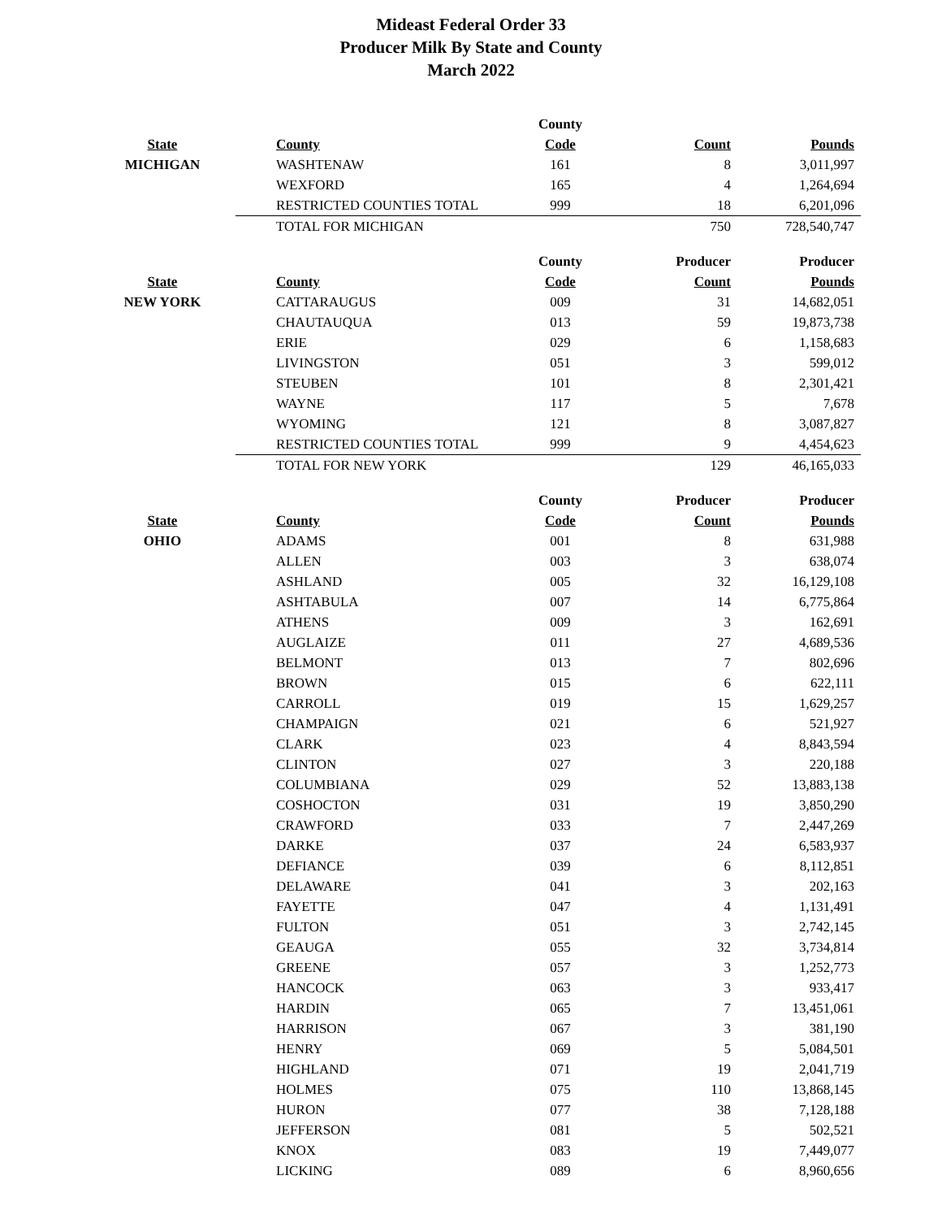Mideast Federal Order 33
Producer Milk By State and County
March 2022
| | | County | | |
| --- | --- | --- | --- | --- |
| State | County | Code | Count | Pounds |
| MICHIGAN | WASHTENAW | 161 | 8 | 3,011,997 |
| | WEXFORD | 165 | 4 | 1,264,694 |
| | RESTRICTED COUNTIES TOTAL | 999 | 18 | 6,201,096 |
| | TOTAL FOR MICHIGAN | | 750 | 728,540,747 |
| | | County | Producer | Producer |
| --- | --- | --- | --- | --- |
| State | County | Code | Count | Pounds |
| NEW YORK | CATTARAUGUS | 009 | 31 | 14,682,051 |
| | CHAUTAUQUA | 013 | 59 | 19,873,738 |
| | ERIE | 029 | 6 | 1,158,683 |
| | LIVINGSTON | 051 | 3 | 599,012 |
| | STEUBEN | 101 | 8 | 2,301,421 |
| | WAYNE | 117 | 5 | 7,678 |
| | WYOMING | 121 | 8 | 3,087,827 |
| | RESTRICTED COUNTIES TOTAL | 999 | 9 | 4,454,623 |
| | TOTAL FOR NEW YORK | | 129 | 46,165,033 |
| | | County | Producer | Producer |
| --- | --- | --- | --- | --- |
| State | County | Code | Count | Pounds |
| OHIO | ADAMS | 001 | 8 | 631,988 |
| | ALLEN | 003 | 3 | 638,074 |
| | ASHLAND | 005 | 32 | 16,129,108 |
| | ASHTABULA | 007 | 14 | 6,775,864 |
| | ATHENS | 009 | 3 | 162,691 |
| | AUGLAIZE | 011 | 27 | 4,689,536 |
| | BELMONT | 013 | 7 | 802,696 |
| | BROWN | 015 | 6 | 622,111 |
| | CARROLL | 019 | 15 | 1,629,257 |
| | CHAMPAIGN | 021 | 6 | 521,927 |
| | CLARK | 023 | 4 | 8,843,594 |
| | CLINTON | 027 | 3 | 220,188 |
| | COLUMBIANA | 029 | 52 | 13,883,138 |
| | COSHOCTON | 031 | 19 | 3,850,290 |
| | CRAWFORD | 033 | 7 | 2,447,269 |
| | DARKE | 037 | 24 | 6,583,937 |
| | DEFIANCE | 039 | 6 | 8,112,851 |
| | DELAWARE | 041 | 3 | 202,163 |
| | FAYETTE | 047 | 4 | 1,131,491 |
| | FULTON | 051 | 3 | 2,742,145 |
| | GEAUGA | 055 | 32 | 3,734,814 |
| | GREENE | 057 | 3 | 1,252,773 |
| | HANCOCK | 063 | 3 | 933,417 |
| | HARDIN | 065 | 7 | 13,451,061 |
| | HARRISON | 067 | 3 | 381,190 |
| | HENRY | 069 | 5 | 5,084,501 |
| | HIGHLAND | 071 | 19 | 2,041,719 |
| | HOLMES | 075 | 110 | 13,868,145 |
| | HURON | 077 | 38 | 7,128,188 |
| | JEFFERSON | 081 | 5 | 502,521 |
| | KNOX | 083 | 19 | 7,449,077 |
| | LICKING | 089 | 6 | 8,960,656 |